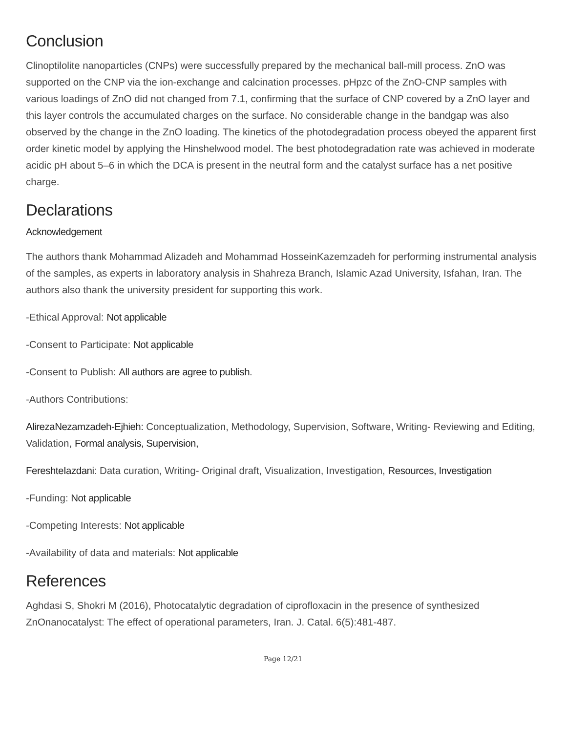Conclusion
Clinoptilolite nanoparticles (CNPs) were successfully prepared by the mechanical ball-mill process. ZnO was supported on the CNP via the ion-exchange and calcination processes. pHpzc of the ZnO-CNP samples with various loadings of ZnO did not changed from 7.1, confirming that the surface of CNP covered by a ZnO layer and this layer controls the accumulated charges on the surface. No considerable change in the bandgap was also observed by the change in the ZnO loading. The kinetics of the photodegradation process obeyed the apparent first order kinetic model by applying the Hinshelwood model. The best photodegradation rate was achieved in moderate acidic pH about 5–6 in which the DCA is present in the neutral form and the catalyst surface has a net positive charge.
Declarations
Acknowledgement
The authors thank Mohammad Alizadeh and Mohammad HosseinKazemzadeh for performing instrumental analysis of the samples, as experts in laboratory analysis in Shahreza Branch, Islamic Azad University, Isfahan, Iran. The authors also thank the university president for supporting this work.
-Ethical Approval: Not applicable
-Consent to Participate: Not applicable
-Consent to Publish: All authors are agree to publish.
-Authors Contributions:
AlirezaNezamzadeh-Ejhieh: Conceptualization, Methodology, Supervision, Software, Writing- Reviewing and Editing, Validation, Formal analysis, Supervision,
FereshteIazdani: Data curation, Writing- Original draft, Visualization, Investigation, Resources, Investigation
-Funding: Not applicable
-Competing Interests: Not applicable
-Availability of data and materials: Not applicable
References
Aghdasi S, Shokri M (2016), Photocatalytic degradation of ciprofloxacin in the presence of synthesized ZnOnanocatalyst: The effect of operational parameters, Iran. J. Catal. 6(5):481-487.
Page 12/21